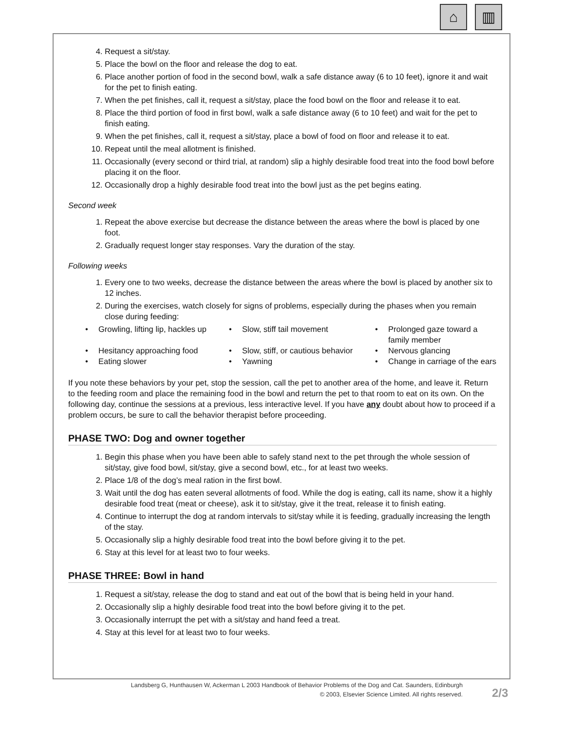⌂ ▥
4. Request a sit/stay.
5. Place the bowl on the floor and release the dog to eat.
6. Place another portion of food in the second bowl, walk a safe distance away (6 to 10 feet), ignore it and wait for the pet to finish eating.
7. When the pet finishes, call it, request a sit/stay, place the food bowl on the floor and release it to eat.
8. Place the third portion of food in first bowl, walk a safe distance away (6 to 10 feet) and wait for the pet to finish eating.
9. When the pet finishes, call it, request a sit/stay, place a bowl of food on floor and release it to eat.
10. Repeat until the meal allotment is finished.
11. Occasionally (every second or third trial, at random) slip a highly desirable food treat into the food bowl before placing it on the floor.
12. Occasionally drop a highly desirable food treat into the bowl just as the pet begins eating.
Second week
1. Repeat the above exercise but decrease the distance between the areas where the bowl is placed by one foot.
2. Gradually request longer stay responses. Vary the duration of the stay.
Following weeks
1. Every one to two weeks, decrease the distance between the areas where the bowl is placed by another six to 12 inches.
2. During the exercises, watch closely for signs of problems, especially during the phases when you remain close during feeding:
• Growling, lifting lip, hackles up
• Slow, stiff tail movement
• Prolonged gaze toward a family member
• Hesitancy approaching food
• Slow, stiff, or cautious behavior
• Nervous glancing
• Eating slower
• Yawning
• Change in carriage of the ears
If you note these behaviors by your pet, stop the session, call the pet to another area of the home, and leave it. Return to the feeding room and place the remaining food in the bowl and return the pet to that room to eat on its own. On the following day, continue the sessions at a previous, less interactive level. If you have any doubt about how to proceed if a problem occurs, be sure to call the behavior therapist before proceeding.
PHASE TWO: Dog and owner together
1. Begin this phase when you have been able to safely stand next to the pet through the whole session of sit/stay, give food bowl, sit/stay, give a second bowl, etc., for at least two weeks.
2. Place 1/8 of the dog’s meal ration in the first bowl.
3. Wait until the dog has eaten several allotments of food. While the dog is eating, call its name, show it a highly desirable food treat (meat or cheese), ask it to sit/stay, give it the treat, release it to finish eating.
4. Continue to interrupt the dog at random intervals to sit/stay while it is feeding, gradually increasing the length of the stay.
5. Occasionally slip a highly desirable food treat into the bowl before giving it to the pet.
6. Stay at this level for at least two to four weeks.
PHASE THREE: Bowl in hand
1. Request a sit/stay, release the dog to stand and eat out of the bowl that is being held in your hand.
2. Occasionally slip a highly desirable food treat into the bowl before giving it to the pet.
3. Occasionally interrupt the pet with a sit/stay and hand feed a treat.
4. Stay at this level for at least two to four weeks.
Landsberg G, Hunthausen W, Ackerman L 2003 Handbook of Behavior Problems of the Dog and Cat. Saunders, Edinburgh
© 2003, Elsevier Science Limited. All rights reserved.
2/3